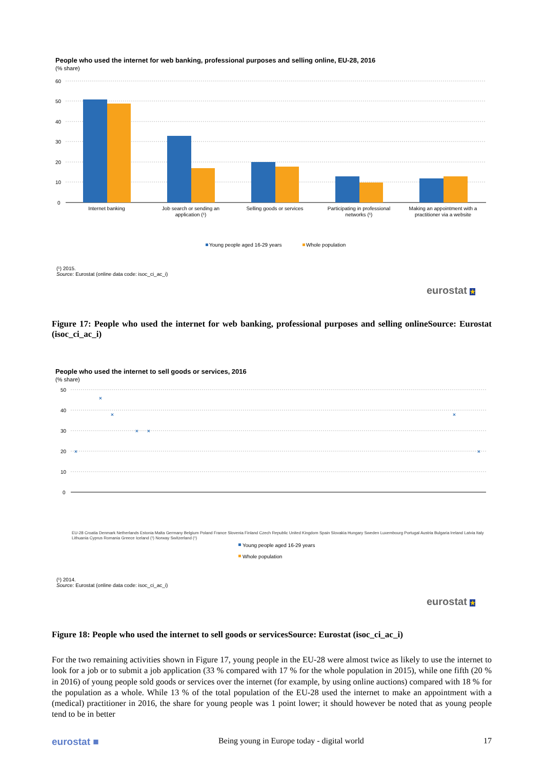People who used the internet for web banking, professional purposes and selling online, EU-28, 2016
(% share)
60
50
40
30
20
10
0
Internet banking
Job search or sending an
application (¹)
Selling goods or services
Participating in professional
networks (¹)
Making an appointment with a
practitioner via a website
Young people aged 16-29 years
Whole population
(¹) 2015.
Source: Eurostat (online data code: isoc_ci_ac_i)
eurostat ★
Figure 17: People who used the internet for web banking, professional purposes and selling onlineSource: Eurostat (isoc_ci_ac_i)
People who used the internet to sell goods or services, 2016
(% share)
50
40
30
20
10
0
×
×
×
×
×
×
×
Young people aged 16-29 years
Whole population
EU-28 Croatia Denmark Netherlands Estonia Malta Germany Belgium Poland France Slovenia Finland Czech Republic United Kingdom Spain Slovakia Hungary Sweden Luxembourg Portugal Austria Bulgaria Ireland Latvia Italy Lithuania Cyprus Romania Greece Iceland (¹) Norway Switzerland (¹)
(¹) 2014.
Source: Eurostat (online data code: isoc_ci_ac_i)
eurostat ★
Figure 18: People who used the internet to sell goods or servicesSource: Eurostat (isoc_ci_ac_i)
For the two remaining activities shown in Figure 17, young people in the EU-28 were almost twice as likely to use the internet to look for a job or to submit a job application (33 % compared with 17 % for the whole population in 2015), while one fifth (20 % in 2016) of young people sold goods or services over the internet (for example, by using online auctions) compared with 18 % for the population as a whole. While 13 % of the total population of the EU-28 used the internet to make an appointment with a (medical) practitioner in 2016, the share for young people was 1 point lower; it should however be noted that as young people tend to be in better
eurostat ■ Being young in Europe today - digital world 17